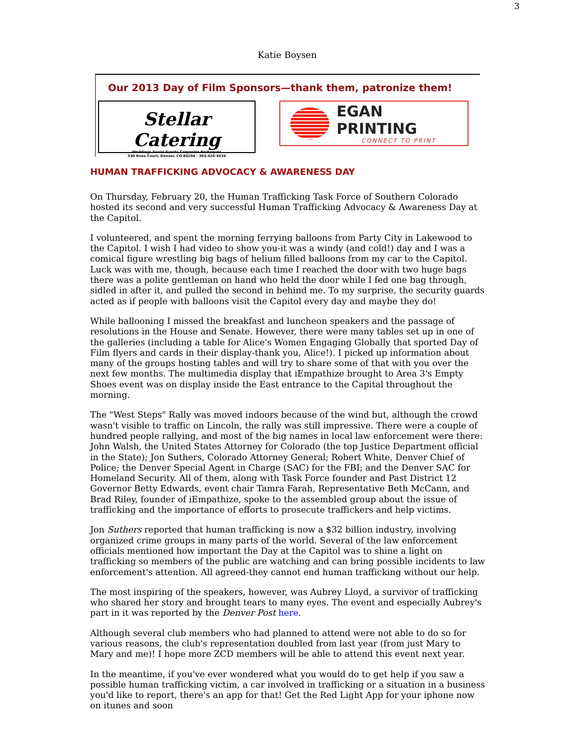3
Katie Boysen
Our 2013 Day of Film Sponsors—thank them, patronize them!
Stellar Catering
Weddings Social Events Corporate Barbeques
530 Knox Court, Denver, CO 80204 · 303-426-4534
EGAN PRINTING
CONNECT TO PRINT
HUMAN TRAFFICKING ADVOCACY & AWARENESS DAY
On Thursday, February 20, the Human Trafficking Task Force of Southern Colorado hosted its second and very successful Human Trafficking Advocacy & Awareness Day at the Capitol.
I volunteered, and spent the morning ferrying balloons from Party City in Lakewood to the Capitol. I wish I had video to show you-it was a windy (and cold!) day and I was a comical figure wrestling big bags of helium filled balloons from my car to the Capitol. Luck was with me, though, because each time I reached the door with two huge bags there was a polite gentleman on hand who held the door while I fed one bag through, sidled in after it, and pulled the second in behind me. To my surprise, the security guards acted as if people with balloons visit the Capitol every day and maybe they do!
While ballooning I missed the breakfast and luncheon speakers and the passage of resolutions in the House and Senate. However, there were many tables set up in one of the galleries (including a table for Alice's Women Engaging Globally that sported Day of Film flyers and cards in their display-thank you, Alice!). I picked up information about many of the groups hosting tables and will try to share some of that with you over the next few months. The multimedia display that iEmpathize brought to Area 3's Empty Shoes event was on display inside the East entrance to the Capital throughout the morning.
The "West Steps" Rally was moved indoors because of the wind but, although the crowd wasn't visible to traffic on Lincoln, the rally was still impressive. There were a couple of hundred people rallying, and most of the big names in local law enforcement were there: John Walsh, the United States Attorney for Colorado (the top Justice Department official in the State); Jon Suthers, Colorado Attorney General; Robert White, Denver Chief of Police; the Denver Special Agent in Charge (SAC) for the FBI; and the Denver SAC for Homeland Security. All of them, along with Task Force founder and Past District 12 Governor Betty Edwards, event chair Tamra Farah, Representative Beth McCann, and Brad Riley, founder of iEmpathize, spoke to the assembled group about the issue of trafficking and the importance of efforts to prosecute traffickers and help victims.
Jon Suthers reported that human trafficking is now a $32 billion industry, involving organized crime groups in many parts of the world. Several of the law enforcement officials mentioned how important the Day at the Capitol was to shine a light on trafficking so members of the public are watching and can bring possible incidents to law enforcement's attention. All agreed-they cannot end human trafficking without our help.
The most inspiring of the speakers, however, was Aubrey Lloyd, a survivor of trafficking who shared her story and brought tears to many eyes. The event and especially Aubrey's part in it was reported by the Denver Post here.
Although several club members who had planned to attend were not able to do so for various reasons, the club's representation doubled from last year (from just Mary to Mary and me)! I hope more ZCD members will be able to attend this event next year.
In the meantime, if you've ever wondered what you would do to get help if you saw a possible human trafficking victim, a car involved in trafficking or a situation in a business you'd like to report, there's an app for that! Get the Red Light App for your iphone now on itunes and soon